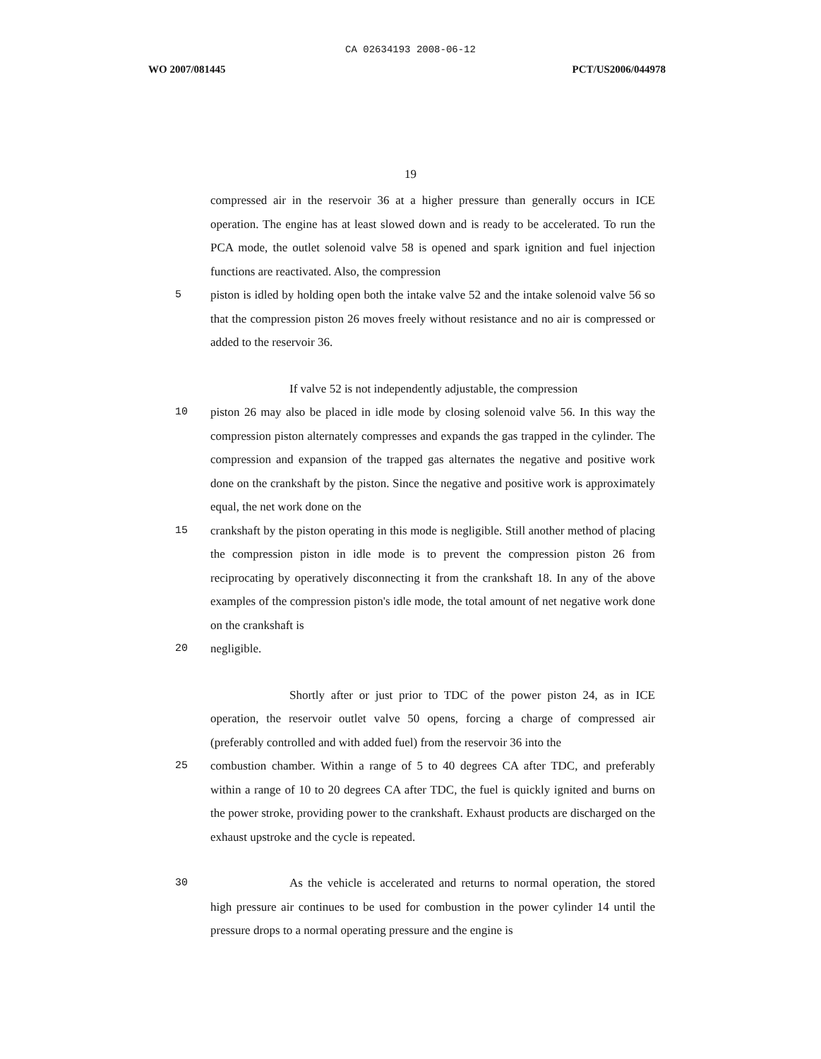CA 02634193 2008-06-12
WO 2007/081445 PCT/US2006/044978
19
compressed air in the reservoir 36 at a higher pressure than generally occurs in ICE operation. The engine has at least slowed down and is ready to be accelerated. To run the PCA mode, the outlet solenoid valve 58 is opened and spark ignition and fuel injection functions are reactivated. Also, the compression
5 piston is idled by holding open both the intake valve 52 and the intake solenoid valve 56 so that the compression piston 26 moves freely without resistance and no air is compressed or added to the reservoir 36.
If valve 52 is not independently adjustable, the compression
10 piston 26 may also be placed in idle mode by closing solenoid valve 56. In this way the compression piston alternately compresses and expands the gas trapped in the cylinder. The compression and expansion of the trapped gas alternates the negative and positive work done on the crankshaft by the piston. Since the negative and positive work is approximately equal, the net work done on the
15 crankshaft by the piston operating in this mode is negligible. Still another method of placing the compression piston in idle mode is to prevent the compression piston 26 from reciprocating by operatively disconnecting it from the crankshaft 18. In any of the above examples of the compression piston's idle mode, the total amount of net negative work done on the crankshaft is
20 negligible.
Shortly after or just prior to TDC of the power piston 24, as in ICE operation, the reservoir outlet valve 50 opens, forcing a charge of compressed air (preferably controlled and with added fuel) from the reservoir 36 into the
25 combustion chamber. Within a range of 5 to 40 degrees CA after TDC, and preferably within a range of 10 to 20 degrees CA after TDC, the fuel is quickly ignited and burns on the power stroke, providing power to the crankshaft. Exhaust products are discharged on the exhaust upstroke and the cycle is repeated.
30 As the vehicle is accelerated and returns to normal operation, the stored high pressure air continues to be used for combustion in the power cylinder 14 until the pressure drops to a normal operating pressure and the engine is